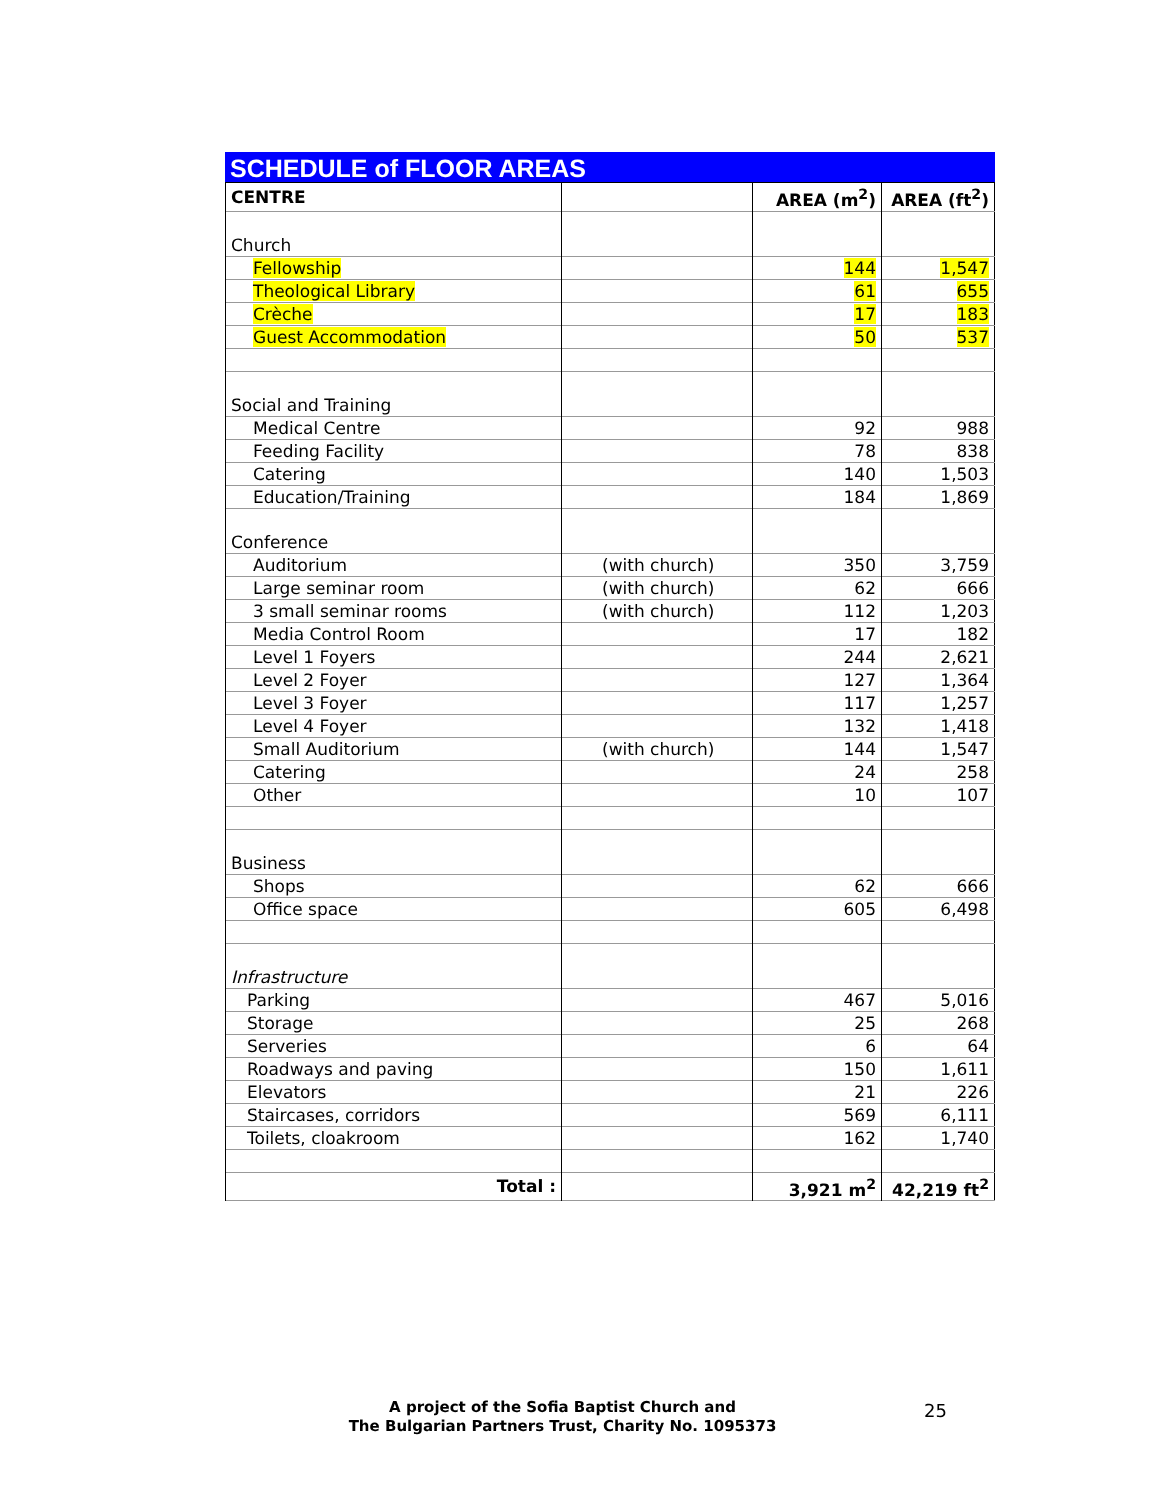SCHEDULE of FLOOR AREAS
| CENTRE | | AREA (m<sup>2</sup>) | AREA (ft<sup>2</sup>) |
| --- | --- | --- | --- |
| Church | | | |
| Fellowship | | 144 | 1,547 |
| Theological Library | | 61 | 655 |
| Crèche | | 17 | 183 |
| Guest Accommodation | | 50 | 537 |
| Social and Training | | | |
| Medical Centre | | 92 | 988 |
| Feeding Facility | | 78 | 838 |
| Catering | | 140 | 1,503 |
| Education/Training | | 184 | 1,869 |
| Conference | | | |
| Auditorium | (with church) | 350 | 3,759 |
| Large seminar room | (with church) | 62 | 666 |
| 3 small seminar rooms | (with church) | 112 | 1,203 |
| Media Control Room | | 17 | 182 |
| Level 1 Foyers | | 244 | 2,621 |
| Level 2 Foyer | | 127 | 1,364 |
| Level 3 Foyer | | 117 | 1,257 |
| Level 4 Foyer | | 132 | 1,418 |
| Small Auditorium | (with church) | 144 | 1,547 |
| Catering | | 24 | 258 |
| Other | | 10 | 107 |
| Business | | | |
| Shops | | 62 | 666 |
| Office space | | 605 | 6,498 |
| Infrastructure | | | |
| Parking | | 467 | 5,016 |
| Storage | | 25 | 268 |
| Serveries | | 6 | 64 |
| Roadways and paving | | 150 | 1,611 |
| Elevators | | 21 | 226 |
| Staircases, corridors | | 569 | 6,111 |
| Toilets, cloakroom | | 162 | 1,740 |
| Total : | | 3,921 m<sup>2</sup> | 42,219 ft<sup>2</sup> |
A project of the Sofia Baptist Church and
The Bulgarian Partners Trust, Charity No. 1095373
25